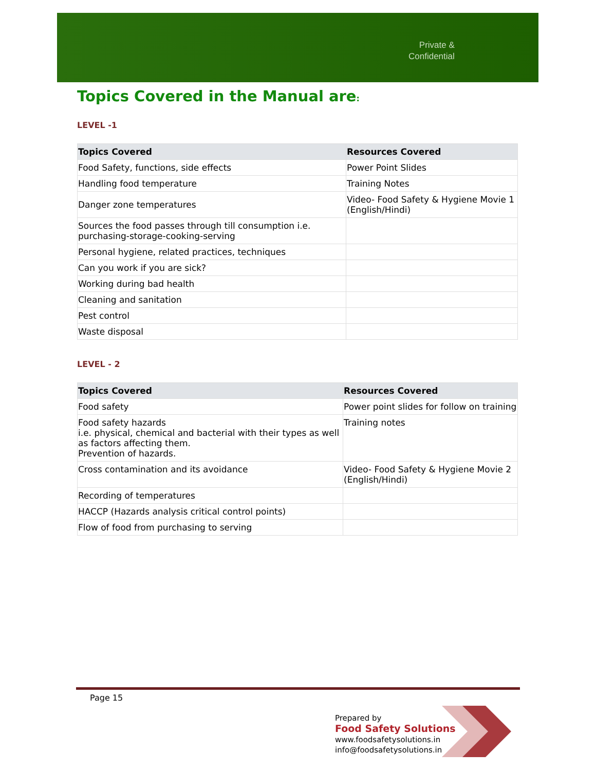Private &
Confidential
Topics Covered in the Manual are:
LEVEL -1
| Topics Covered | Resources Covered |
| --- | --- |
| Food Safety, functions, side effects | Power Point Slides |
| Handling food temperature | Training Notes |
| Danger zone temperatures | Video- Food Safety & Hygiene Movie 1 (English/Hindi) |
| Sources the food passes through till consumption i.e. purchasing-storage-cooking-serving | |
| Personal hygiene, related practices, techniques | |
| Can you work if you are sick? | |
| Working during bad health | |
| Cleaning and sanitation | |
| Pest control | |
| Waste disposal | |
LEVEL - 2
| Topics Covered | Resources Covered |
| --- | --- |
| Food safety | Power point slides for follow on training |
| Food safety hazards i.e. physical, chemical and bacterial with their types as well as factors affecting them. Prevention of hazards. | Training notes |
| Cross contamination and its avoidance | Video- Food Safety & Hygiene Movie 2 (English/Hindi) |
| Recording of temperatures | |
| HACCP (Hazards analysis critical control points) | |
| Flow of food from purchasing to serving | |
Page 15
Prepared by
Food Safety Solutions
www.foodsafetysolutions.in
info@foodsafetysolutions.in